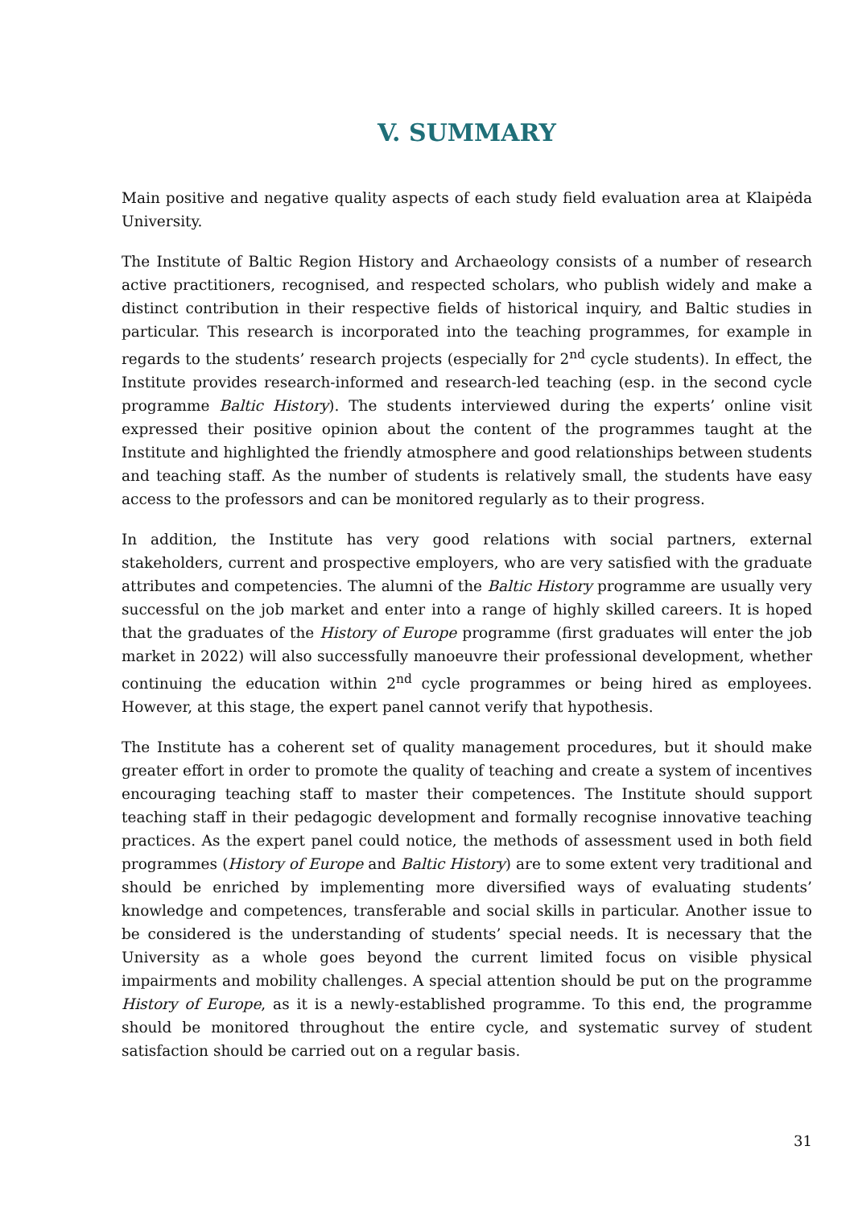V. SUMMARY
Main positive and negative quality aspects of each study field evaluation area at Klaipėda University.
The Institute of Baltic Region History and Archaeology consists of a number of research active practitioners, recognised, and respected scholars, who publish widely and make a distinct contribution in their respective fields of historical inquiry, and Baltic studies in particular. This research is incorporated into the teaching programmes, for example in regards to the students’ research projects (especially for 2<sup>nd</sup> cycle students). In effect, the Institute provides research-informed and research-led teaching (esp. in the second cycle programme Baltic History). The students interviewed during the experts’ online visit expressed their positive opinion about the content of the programmes taught at the Institute and highlighted the friendly atmosphere and good relationships between students and teaching staff. As the number of students is relatively small, the students have easy access to the professors and can be monitored regularly as to their progress.
In addition, the Institute has very good relations with social partners, external stakeholders, current and prospective employers, who are very satisfied with the graduate attributes and competencies. The alumni of the Baltic History programme are usually very successful on the job market and enter into a range of highly skilled careers. It is hoped that the graduates of the History of Europe programme (first graduates will enter the job market in 2022) will also successfully manoeuvre their professional development, whether continuing the education within 2<sup>nd</sup> cycle programmes or being hired as employees. However, at this stage, the expert panel cannot verify that hypothesis.
The Institute has a coherent set of quality management procedures, but it should make greater effort in order to promote the quality of teaching and create a system of incentives encouraging teaching staff to master their competences. The Institute should support teaching staff in their pedagogic development and formally recognise innovative teaching practices. As the expert panel could notice, the methods of assessment used in both field programmes (History of Europe and Baltic History) are to some extent very traditional and should be enriched by implementing more diversified ways of evaluating students’ knowledge and competences, transferable and social skills in particular. Another issue to be considered is the understanding of students’ special needs. It is necessary that the University as a whole goes beyond the current limited focus on visible physical impairments and mobility challenges. A special attention should be put on the programme History of Europe, as it is a newly-established programme. To this end, the programme should be monitored throughout the entire cycle, and systematic survey of student satisfaction should be carried out on a regular basis.
31